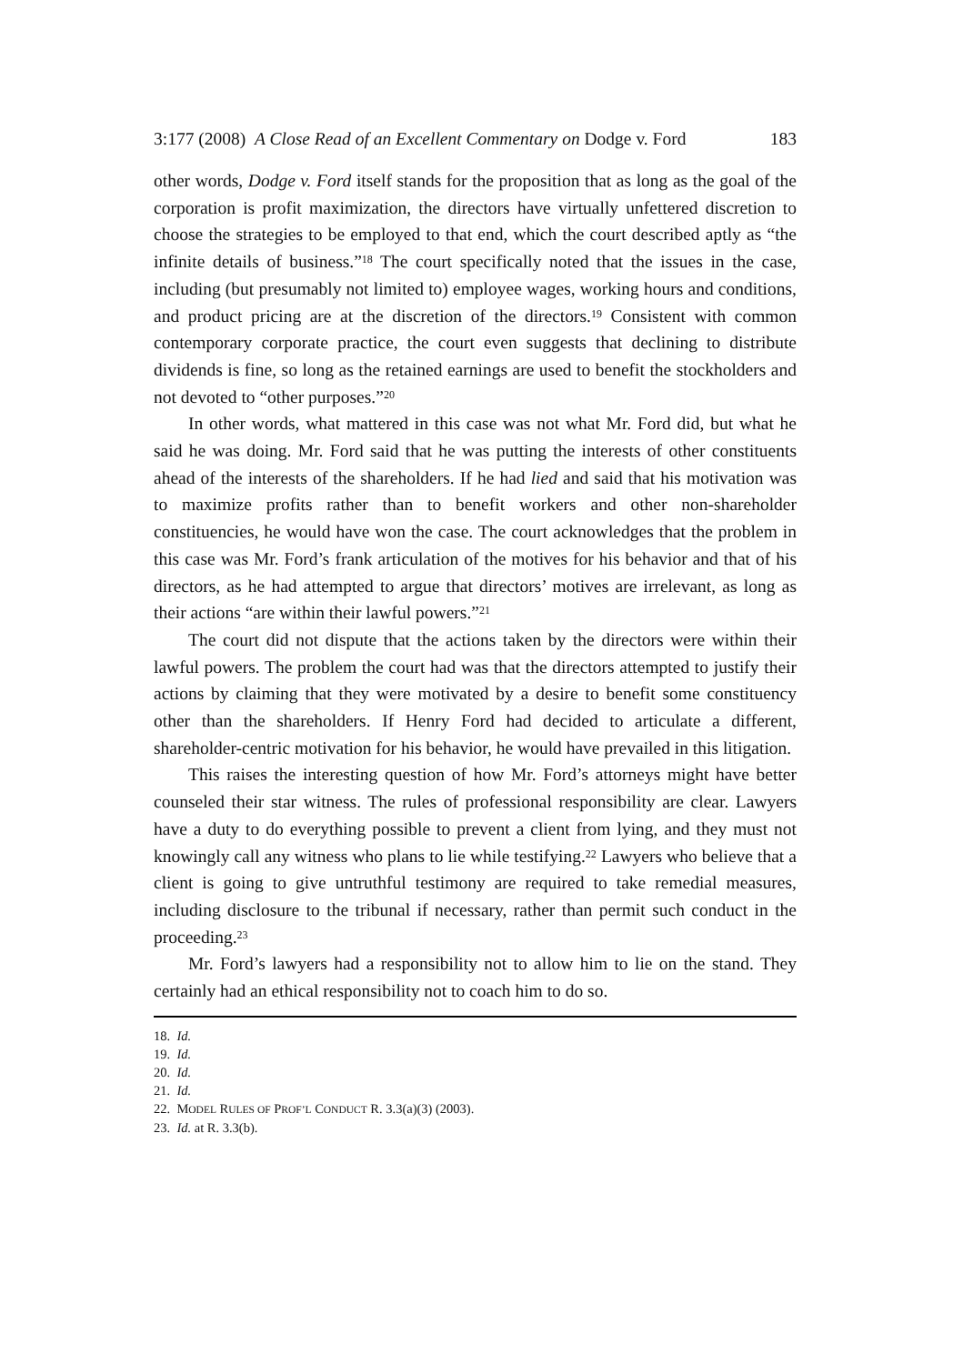3:177 (2008) A Close Read of an Excellent Commentary on Dodge v. Ford 183
other words, Dodge v. Ford itself stands for the proposition that as long as the goal of the corporation is profit maximization, the directors have virtually unfettered discretion to choose the strategies to be employed to that end, which the court described aptly as “the infinite details of business.”<sup>18</sup> The court specifically noted that the issues in the case, including (but presumably not limited to) employee wages, working hours and conditions, and product pricing are at the discretion of the directors.<sup>19</sup> Consistent with common contemporary corporate practice, the court even suggests that declining to distribute dividends is fine, so long as the retained earnings are used to benefit the stockholders and not devoted to “other purposes.”<sup>20</sup>
In other words, what mattered in this case was not what Mr. Ford did, but what he said he was doing. Mr. Ford said that he was putting the interests of other constituents ahead of the interests of the shareholders. If he had lied and said that his motivation was to maximize profits rather than to benefit workers and other non-shareholder constituencies, he would have won the case. The court acknowledges that the problem in this case was Mr. Ford’s frank articulation of the motives for his behavior and that of his directors, as he had attempted to argue that directors’ motives are irrelevant, as long as their actions “are within their lawful powers.”<sup>21</sup>
The court did not dispute that the actions taken by the directors were within their lawful powers. The problem the court had was that the directors attempted to justify their actions by claiming that they were motivated by a desire to benefit some constituency other than the shareholders. If Henry Ford had decided to articulate a different, shareholder-centric motivation for his behavior, he would have prevailed in this litigation.
This raises the interesting question of how Mr. Ford’s attorneys might have better counseled their star witness. The rules of professional responsibility are clear. Lawyers have a duty to do everything possible to prevent a client from lying, and they must not knowingly call any witness who plans to lie while testifying.<sup>22</sup> Lawyers who believe that a client is going to give untruthful testimony are required to take remedial measures, including disclosure to the tribunal if necessary, rather than permit such conduct in the proceeding.<sup>23</sup>
Mr. Ford’s lawyers had a responsibility not to allow him to lie on the stand. They certainly had an ethical responsibility not to coach him to do so.
18. Id.
19. Id.
20. Id.
21. Id.
22. MODEL RULES OF PROF’L CONDUCT R. 3.3(a)(3) (2003).
23. Id. at R. 3.3(b).